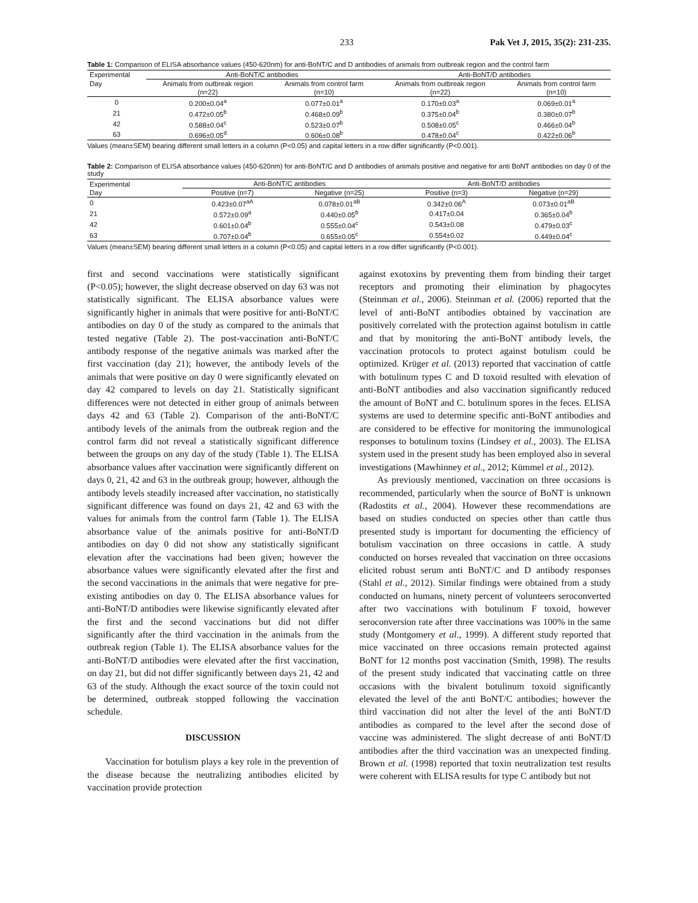233 Pak Vet J, 2015, 35(2): 231-235.
Table 1: Comparison of ELISA absorbance values (450-620nm) for anti-BoNT/C and D antibodies of animals from outbreak region and the control farm
| Experimental | Anti-BoNT/C antibodies | | Anti-BoNT/D antibodies | |
| --- | --- | --- | --- | --- |
| Day | Animals from outbreak region | Animals from control farm | Animals from outbreak region | Animals from control farm |
| | (n=22) | (n=10) | (n=22) | (n=10) |
| 0 | 0.200±0.04<sup>a</sup> | 0.077±0.01<sup>a</sup> | 0.170±0.03<sup>a</sup> | 0.069±0.01<sup>a</sup> |
| 21 | 0.472±0.05<sup>b</sup> | 0.468±0.09<sup>b</sup> | 0.375±0.04<sup>b</sup> | 0.380±0.07<sup>b</sup> |
| 42 | 0.588±0.04<sup>c</sup> | 0.523±0.07<sup>b</sup> | 0.508±0.05<sup>c</sup> | 0.466±0.04<sup>b</sup> |
| 63 | 0.696±0.05<sup>d</sup> | 0.606±0.08<sup>b</sup> | 0.478±0.04<sup>c</sup> | 0.422±0.06<sup>b</sup> |
Values (mean±SEM) bearing different small letters in a column (P<0.05) and capital letters in a row differ significantly (P<0.001).
Table 2: Comparison of ELISA absorbance values (450-620nm) for anti-BoNT/C and D antibodies of animals positive and negative for anti BoNT antibodies on day 0 of the study
| Experimental | Anti-BoNT/C antibodies | | Anti-BoNT/D antibodies | |
| --- | --- | --- | --- | --- |
| Day | Positive (n=7) | Negative (n=25) | Positive (n=3) | Negative (n=29) |
| 0 | 0.423±0.07<sup>aA</sup> | 0.078±0.01<sup>aB</sup> | 0.342±0.06<sup>A</sup> | 0.073±0.01<sup>aB</sup> |
| 21 | 0.572±0.09<sup>a</sup> | 0.440±0.05<sup>b</sup> | 0.417±0.04 | 0.365±0.04<sup>b</sup> |
| 42 | 0.601±0.04<sup>b</sup> | 0.555±0.04<sup>c</sup> | 0.543±0.08 | 0.479±0.03<sup>c</sup> |
| 63 | 0.707±0.04<sup>b</sup> | 0.655±0.05<sup>c</sup> | 0.554±0.02 | 0.449±0.04<sup>c</sup> |
Values (mean±SEM) bearing different small letters in a column (P<0.05) and capital letters in a row differ significantly (P<0.001).
first and second vaccinations were statistically significant (P<0.05); however, the slight decrease observed on day 63 was not statistically significant. The ELISA absorbance values were significantly higher in animals that were positive for anti-BoNT/C antibodies on day 0 of the study as compared to the animals that tested negative (Table 2). The post-vaccination anti-BoNT/C antibody response of the negative animals was marked after the first vaccination (day 21); however, the antibody levels of the animals that were positive on day 0 were significantly elevated on day 42 compared to levels on day 21. Statistically significant differences were not detected in either group of animals between days 42 and 63 (Table 2). Comparison of the anti-BoNT/C antibody levels of the animals from the outbreak region and the control farm did not reveal a statistically significant difference between the groups on any day of the study (Table 1). The ELISA absorbance values after vaccination were significantly different on days 0, 21, 42 and 63 in the outbreak group; however, although the antibody levels steadily increased after vaccination, no statistically significant difference was found on days 21, 42 and 63 with the values for animals from the control farm (Table 1). The ELISA absorbance value of the animals positive for anti-BoNT/D antibodies on day 0 did not show any statistically significant elevation after the vaccinations had been given; however the absorbance values were significantly elevated after the first and the second vaccinations in the animals that were negative for pre-existing antibodies on day 0. The ELISA absorbance values for anti-BoNT/D antibodies were likewise significantly elevated after the first and the second vaccinations but did not differ significantly after the third vaccination in the animals from the outbreak region (Table 1). The ELISA absorbance values for the anti-BoNT/D antibodies were elevated after the first vaccination, on day 21, but did not differ significantly between days 21, 42 and 63 of the study. Although the exact source of the toxin could not be determined, outbreak stopped following the vaccination schedule.
DISCUSSION
Vaccination for botulism plays a key role in the prevention of the disease because the neutralizing antibodies elicited by vaccination provide protection
against exotoxins by preventing them from binding their target receptors and promoting their elimination by phagocytes (Steinman et al., 2006). Steinman et al. (2006) reported that the level of anti-BoNT antibodies obtained by vaccination are positively correlated with the protection against botulism in cattle and that by monitoring the anti-BoNT antibody levels, the vaccination protocols to protect against botulism could be optimized. Krüger et al. (2013) reported that vaccination of cattle with botulinum types C and D toxoid resulted with elevation of anti-BoNT antibodies and also vaccination significantly reduced the amount of BoNT and C. botulinum spores in the feces. ELISA systems are used to determine specific anti-BoNT antibodies and are considered to be effective for monitoring the immunological responses to botulinum toxins (Lindsey et al., 2003). The ELISA system used in the present study has been employed also in several investigations (Mawhinney et al., 2012; Kümmel et al., 2012).
As previously mentioned, vaccination on three occasions is recommended, particularly when the source of BoNT is unknown (Radostits et al., 2004). However these recommendations are based on studies conducted on species other than cattle thus presented study is important for documenting the efficiency of botulism vaccination on three occasions in cattle. A study conducted on horses revealed that vaccination on three occasions elicited robust serum anti BoNT/C and D antibody responses (Stahl et al., 2012). Similar findings were obtained from a study conducted on humans, ninety percent of volunteers seroconverted after two vaccinations with botulinum F toxoid, however seroconversion rate after three vaccinations was 100% in the same study (Montgomery et al., 1999). A different study reported that mice vaccinated on three occasions remain protected against BoNT for 12 months post vaccination (Smith, 1998). The results of the present study indicated that vaccinating cattle on three occasions with the bivalent botulinum toxoid significantly elevated the level of the anti BoNT/C antibodies; however the third vaccination did not alter the level of the anti BoNT/D antibodies as compared to the level after the second dose of vaccine was administered. The slight decrease of anti BoNT/D antibodies after the third vaccination was an unexpected finding. Brown et al. (1998) reported that toxin neutralization test results were coherent with ELISA results for type C antibody but not